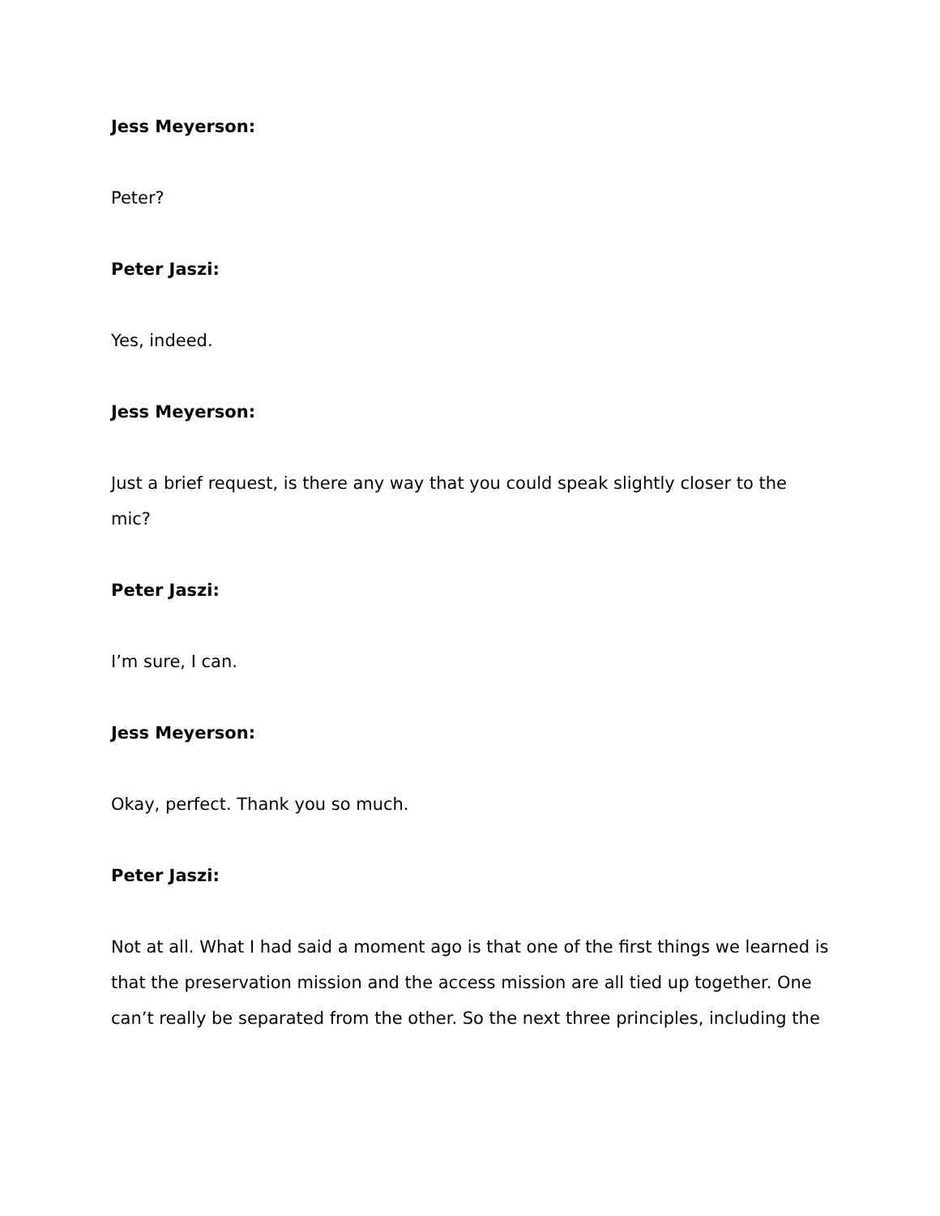Jess Meyerson:
Peter?
Peter Jaszi:
Yes, indeed.
Jess Meyerson:
Just a brief request, is there any way that you could speak slightly closer to the mic?
Peter Jaszi:
I’m sure, I can.
Jess Meyerson:
Okay, perfect. Thank you so much.
Peter Jaszi:
Not at all. What I had said a moment ago is that one of the first things we learned is that the preservation mission and the access mission are all tied up together. One can’t really be separated from the other. So the next three principles, including the